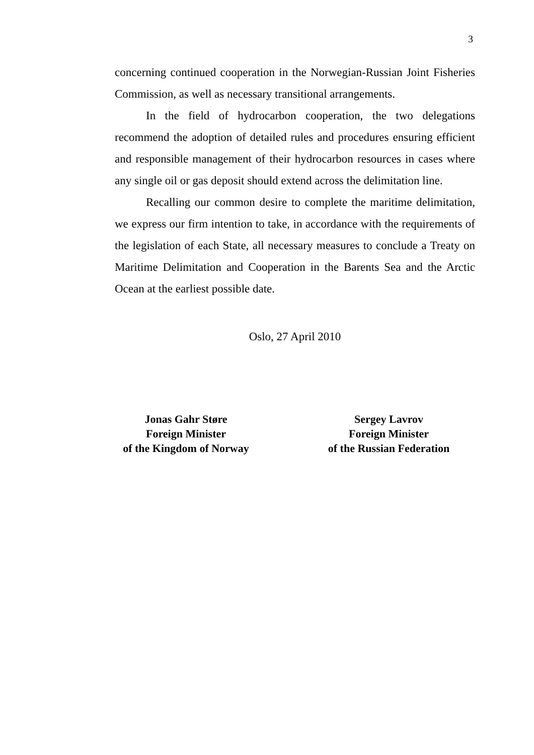3
concerning continued cooperation in the Norwegian-Russian Joint Fisheries Commission, as well as necessary transitional arrangements.
In the field of hydrocarbon cooperation, the two delegations recommend the adoption of detailed rules and procedures ensuring efficient and responsible management of their hydrocarbon resources in cases where any single oil or gas deposit should extend across the delimitation line.
Recalling our common desire to complete the maritime delimitation, we express our firm intention to take, in accordance with the requirements of the legislation of each State, all necessary measures to conclude a Treaty on Maritime Delimitation and Cooperation in the Barents Sea and the Arctic Ocean at the earliest possible date.
Oslo, 27 April 2010
Jonas Gahr Støre
Foreign Minister
of the Kingdom of Norway
Sergey Lavrov
Foreign Minister
of the Russian Federation